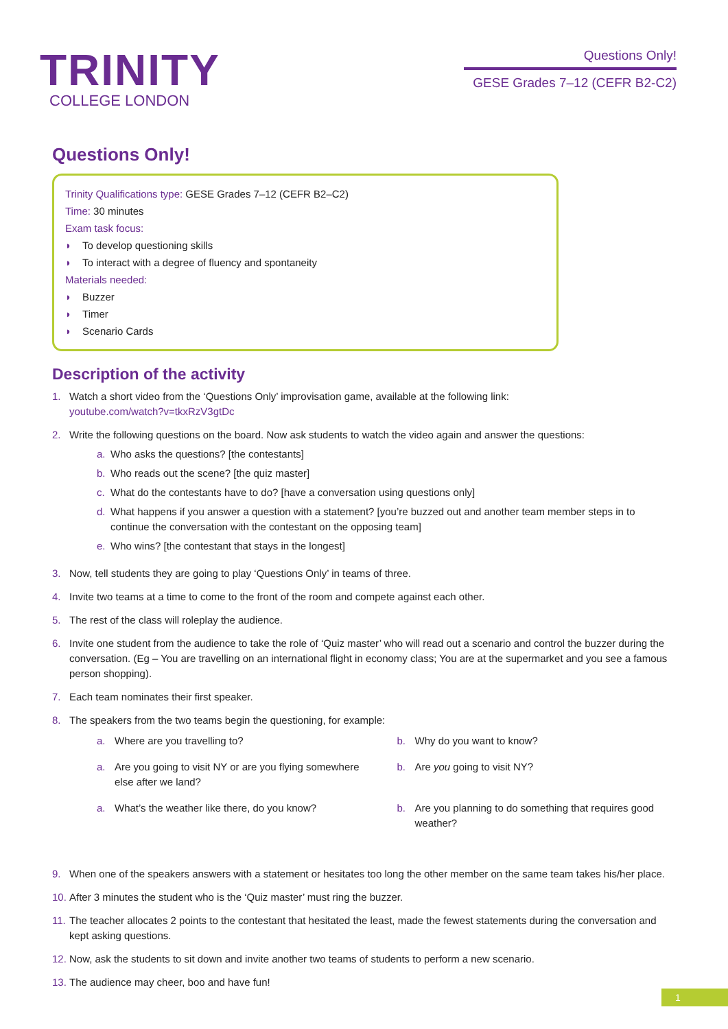TRINITY
COLLEGE LONDON
Questions Only!
GESE Grades 7–12 (CEFR B2-C2)
Questions Only!
Trinity Qualifications type: GESE Grades 7–12 (CEFR B2–C2)
Time: 30 minutes
Exam task focus:
◗ To develop questioning skills
◗ To interact with a degree of fluency and spontaneity
Materials needed:
◗ Buzzer
◗ Timer
◗ Scenario Cards
Description of the activity
1. Watch a short video from the ‘Questions Only’ improvisation game, available at the following link:
youtube.com/watch?v=tkxRzV3gtDc
2. Write the following questions on the board. Now ask students to watch the video again and answer the questions:
a. Who asks the questions? [the contestants]
b. Who reads out the scene? [the quiz master]
c. What do the contestants have to do? [have a conversation using questions only]
d. What happens if you answer a question with a statement? [you’re buzzed out and another team member steps in to continue the conversation with the contestant on the opposing team]
e. Who wins? [the contestant that stays in the longest]
3. Now, tell students they are going to play ‘Questions Only’ in teams of three.
4. Invite two teams at a time to come to the front of the room and compete against each other.
5. The rest of the class will roleplay the audience.
6. Invite one student from the audience to take the role of ‘Quiz master’ who will read out a scenario and control the buzzer during the conversation. (Eg – You are travelling on an international flight in economy class; You are at the supermarket and you see a famous person shopping).
7. Each team nominates their first speaker.
8. The speakers from the two teams begin the questioning, for example:
a. Where are you travelling to?
b. Why do you want to know?
a. Are you going to visit NY or are you flying somewhere else after we land?
b. Are you going to visit NY?
a. What’s the weather like there, do you know?
b. Are you planning to do something that requires good weather?
9. When one of the speakers answers with a statement or hesitates too long the other member on the same team takes his/her place.
10.
After 3 minutes the student who is the ‘Quiz master’ must ring the buzzer.
11.
The teacher allocates 2 points to the contestant that hesitated the least, made the fewest statements during the conversation and kept asking questions.
12.
Now, ask the students to sit down and invite another two teams of students to perform a new scenario.
13.
The audience may cheer, boo and have fun!
1